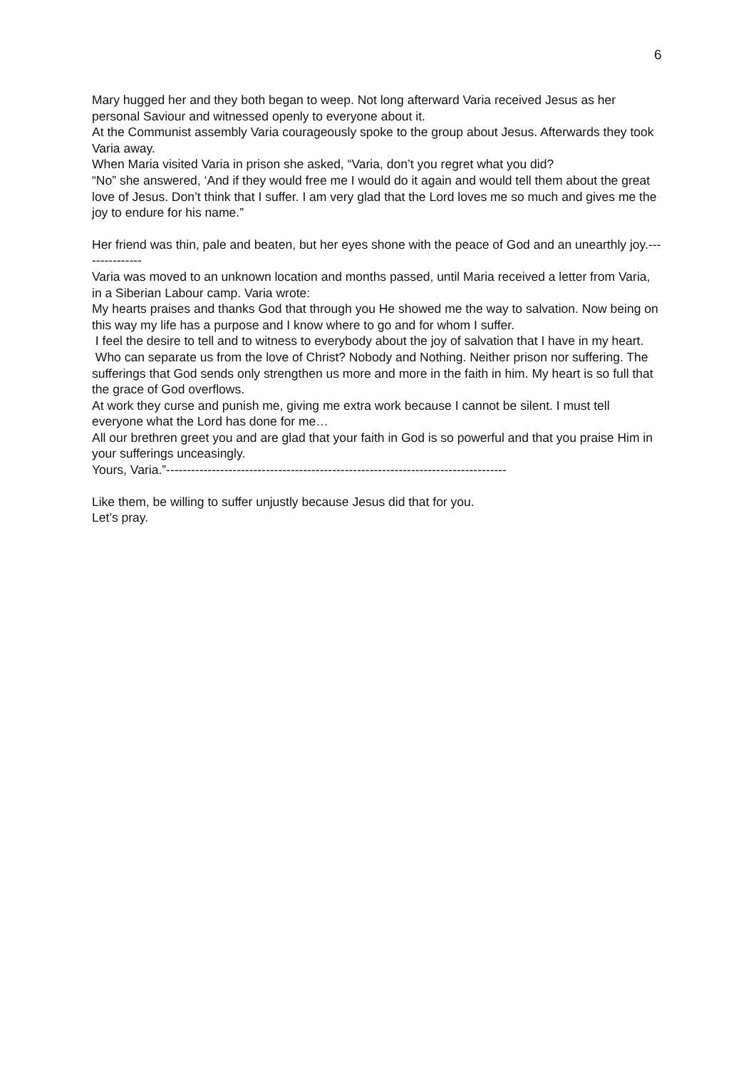6
Mary hugged her and they both began to weep. Not long afterward Varia received Jesus as her personal Saviour and witnessed openly to everyone about it.
At the Communist assembly Varia courageously spoke to the group about Jesus. Afterwards they took Varia away.
When Maria visited Varia in prison she asked, “Varia, don’t you regret what you did?
“No” she answered, ‘And if they would free me I would do it again and would tell them about the great love of Jesus. Don’t think that I suffer. I am very glad that the Lord loves me so much and gives me the joy to endure for his name.”
Her friend was thin, pale and beaten, but her eyes shone with the peace of God and an unearthly joy.---------------
Varia was moved to an unknown location and months passed, until Maria received a letter from Varia, in a Siberian Labour camp. Varia wrote:
My hearts praises and thanks God that through you He showed me the way to salvation. Now being on this way my life has a purpose and I know where to go and for whom I suffer.
I feel the desire to tell and to witness to everybody about the joy of salvation that I have in my heart.
Who can separate us from the love of Christ? Nobody and Nothing. Neither prison nor suffering. The sufferings that God sends only strengthen us more and more in the faith in him. My heart is so full that the grace of God overflows.
At work they curse and punish me, giving me extra work because I cannot be silent. I must tell everyone what the Lord has done for me…
All our brethren greet you and are glad that your faith in God is so powerful and that you praise Him in your sufferings unceasingly.
Yours, Varia.”----------------------------------------------------------------------------------
Like them, be willing to suffer unjustly because Jesus did that for you.
Let’s pray.